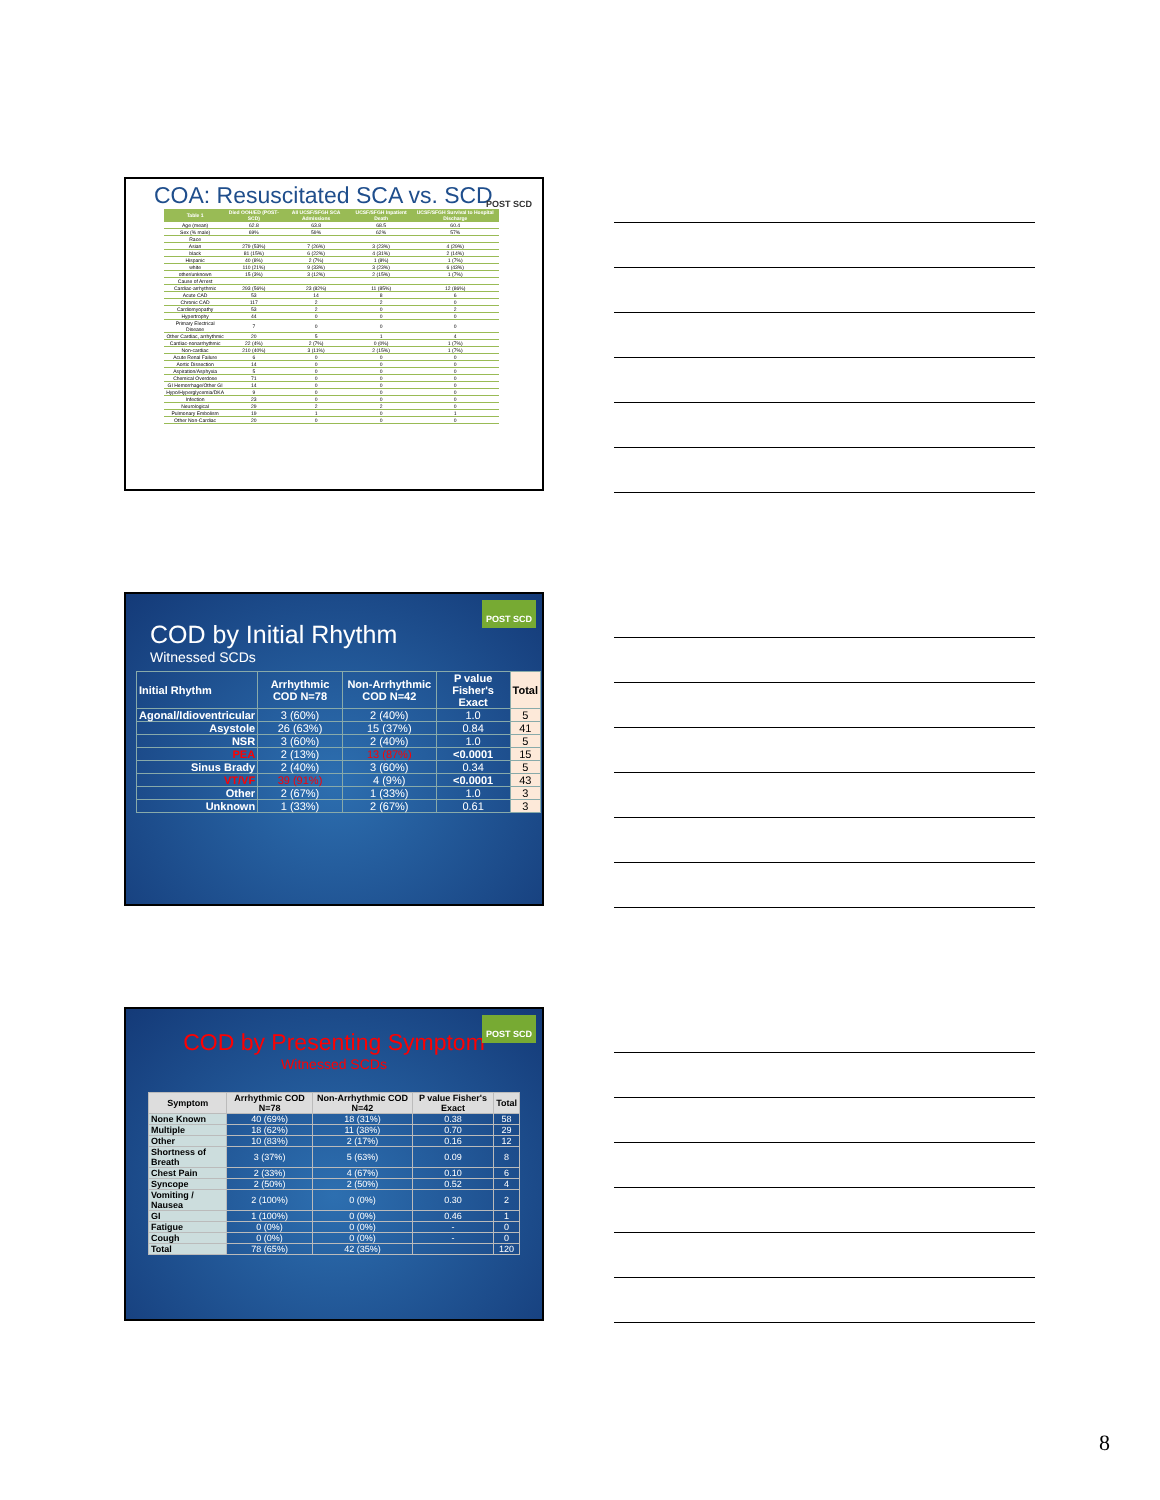COA: Resuscitated SCA vs. SCD
POST SCD
| Table 1 | Died OOH/ED (POST-SCD) | All UCSF/SFGH SCA Admissions | UCSF/SFGH Inpatient Death | UCSF/SFGH Survival to Hospital Discharge |
| --- | --- | --- | --- | --- |
| Age (mean) | 62.8 | 63.8 | 68.5 | 60.4 |
| Sex (% male) | 69% | 59% | 62% | 57% |
| Race | | | | |
| Asian | 279 (53%) | 7 (26%) | 3 (23%) | 4 (29%) |
| black | 81 (15%) | 6 (22%) | 4 (31%) | 2 (14%) |
| Hispanic | 40 (8%) | 2 (7%) | 1 (8%) | 1 (7%) |
| white | 110 (21%) | 9 (33%) | 3 (23%) | 6 (43%) |
| other/unknown | 15 (3%) | 3 (12%) | 2 (15%) | 1 (7%) |
| Cause of Arrest | | | | |
| Cardiac-arrhythmic | 293 (56%) | 23 (82%) | 11 (85%) | 12 (86%) |
| Acute CAD | 53 | 14 | 8 | 6 |
| Chronic CAD | 117 | 2 | 2 | 0 |
| Cardiomyopathy | 53 | 2 | 0 | 2 |
| Hypertrophy | 44 | 0 | 0 | 0 |
| Primary Electrical Disease | 7 | 0 | 0 | 0 |
| Other Cardiac, arrhythmic | 20 | 5 | 1 | 4 |
| Cardiac-nonarrhythmic | 22 (4%) | 2 (7%) | 0 (0%) | 1 (7%) |
| Non-cardiac | 210 (40%) | 3 (11%) | 2 (15%) | 1 (7%) |
| Acute Renal Failure | 6 | 0 | 0 | 0 |
| Aortic Dissection | 14 | 0 | 0 | 0 |
| Aspiration/Asphyxia | 5 | 0 | 0 | 0 |
| Chemical Overdose | 71 | 0 | 0 | 0 |
| GI Hemorrhage/Other GI | 14 | 0 | 0 | 0 |
| Hypo/Hyperglycemia/DKA | 9 | 0 | 0 | 0 |
| Infection | 23 | 0 | 0 | 0 |
| Neurological | 29 | 2 | 2 | 0 |
| Pulmonary Embolism | 19 | 1 | 0 | 1 |
| Other Non-Cardiac | 20 | 0 | 0 | 0 |
POST SCD
COD by Initial Rhythm
Witnessed SCDs
| Initial Rhythm | Arrhythmic COD N=78 | Non-Arrhythmic COD N=42 | P value Fisher's Exact | Total |
| --- | --- | --- | --- | --- |
| Agonal/Idioventricular | 3 (60%) | 2 (40%) | 1.0 | 5 |
| Asystole | 26 (63%) | 15 (37%) | 0.84 | 41 |
| NSR | 3 (60%) | 2 (40%) | 1.0 | 5 |
| PEA | 2 (13%) | 13 (87%) | <0.0001 | 15 |
| Sinus Brady | 2 (40%) | 3 (60%) | 0.34 | 5 |
| VT/VF | 39 (91%) | 4 (9%) | <0.0001 | 43 |
| Other | 2 (67%) | 1 (33%) | 1.0 | 3 |
| Unknown | 1 (33%) | 2 (67%) | 0.61 | 3 |
POST SCD
COD by Presenting Symptom
Witnessed SCDs
| Symptom | Arrhythmic COD N=78 | Non-Arrhythmic COD N=42 | P value Fisher's Exact | Total |
| --- | --- | --- | --- | --- |
| None Known | 40 (69%) | 18 (31%) | 0.38 | 58 |
| Multiple | 18 (62%) | 11 (38%) | 0.70 | 29 |
| Other | 10 (83%) | 2 (17%) | 0.16 | 12 |
| Shortness of Breath | 3 (37%) | 5 (63%) | 0.09 | 8 |
| Chest Pain | 2 (33%) | 4 (67%) | 0.10 | 6 |
| Syncope | 2 (50%) | 2 (50%) | 0.52 | 4 |
| Vomiting / Nausea | 2 (100%) | 0 (0%) | 0.30 | 2 |
| GI | 1 (100%) | 0 (0%) | 0.46 | 1 |
| Fatigue | 0 (0%) | 0 (0%) | - | 0 |
| Cough | 0 (0%) | 0 (0%) | - | 0 |
| Total | 78 (65%) | 42 (35%) | | 120 |
8